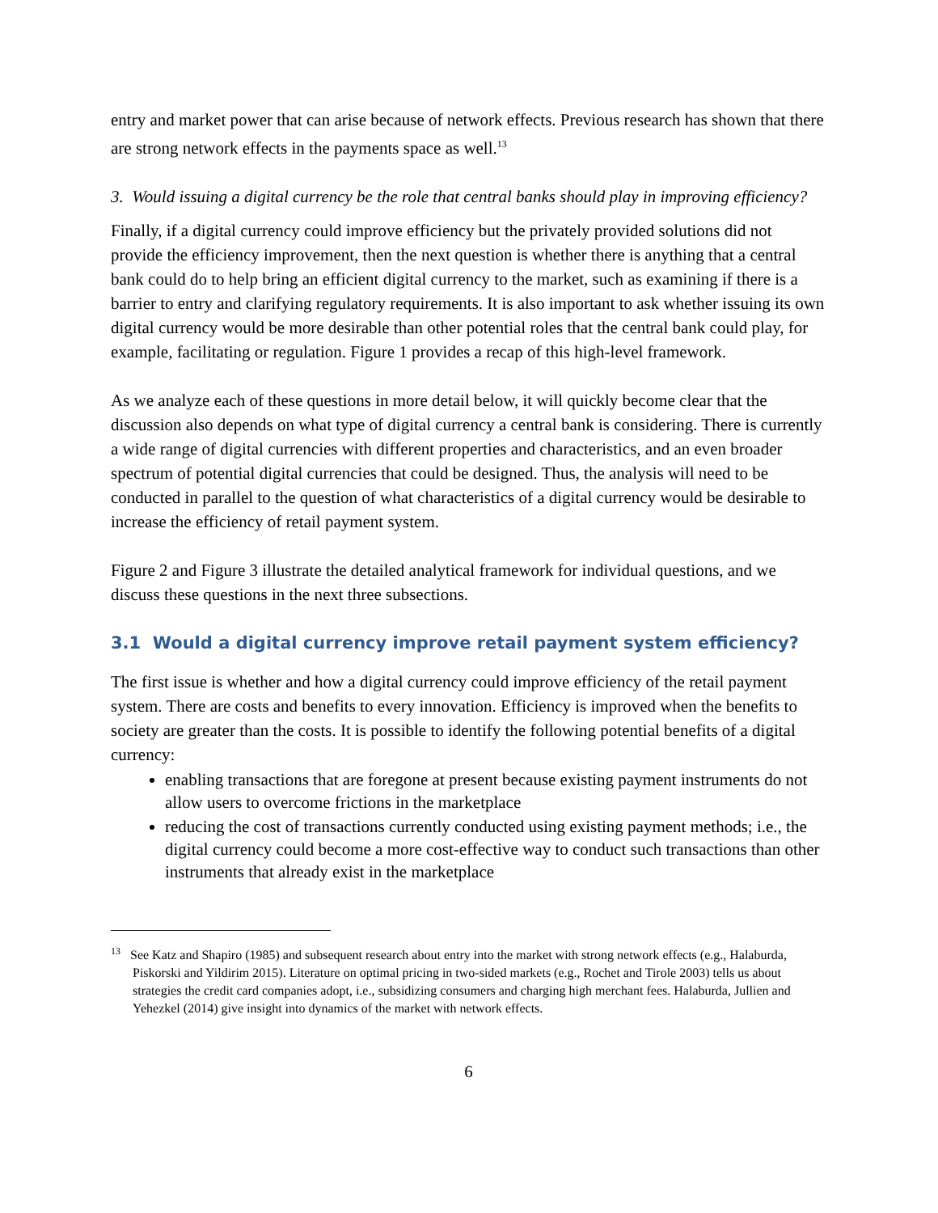entry and market power that can arise because of network effects. Previous research has shown that there are strong network effects in the payments space as well.<sup>13</sup>
3. Would issuing a digital currency be the role that central banks should play in improving efficiency?
Finally, if a digital currency could improve efficiency but the privately provided solutions did not provide the efficiency improvement, then the next question is whether there is anything that a central bank could do to help bring an efficient digital currency to the market, such as examining if there is a barrier to entry and clarifying regulatory requirements. It is also important to ask whether issuing its own digital currency would be more desirable than other potential roles that the central bank could play, for example, facilitating or regulation. Figure 1 provides a recap of this high-level framework.
As we analyze each of these questions in more detail below, it will quickly become clear that the discussion also depends on what type of digital currency a central bank is considering. There is currently a wide range of digital currencies with different properties and characteristics, and an even broader spectrum of potential digital currencies that could be designed. Thus, the analysis will need to be conducted in parallel to the question of what characteristics of a digital currency would be desirable to increase the efficiency of retail payment system.
Figure 2 and Figure 3 illustrate the detailed analytical framework for individual questions, and we discuss these questions in the next three subsections.
3.1 Would a digital currency improve retail payment system efficiency?
The first issue is whether and how a digital currency could improve efficiency of the retail payment system. There are costs and benefits to every innovation. Efficiency is improved when the benefits to society are greater than the costs. It is possible to identify the following potential benefits of a digital currency:
enabling transactions that are foregone at present because existing payment instruments do not allow users to overcome frictions in the marketplace
reducing the cost of transactions currently conducted using existing payment methods; i.e., the digital currency could become a more cost-effective way to conduct such transactions than other instruments that already exist in the marketplace
<sup>13</sup> See Katz and Shapiro (1985) and subsequent research about entry into the market with strong network effects (e.g., Halaburda, Piskorski and Yildirim 2015). Literature on optimal pricing in two-sided markets (e.g., Rochet and Tirole 2003) tells us about strategies the credit card companies adopt, i.e., subsidizing consumers and charging high merchant fees. Halaburda, Jullien and Yehezkel (2014) give insight into dynamics of the market with network effects.
6